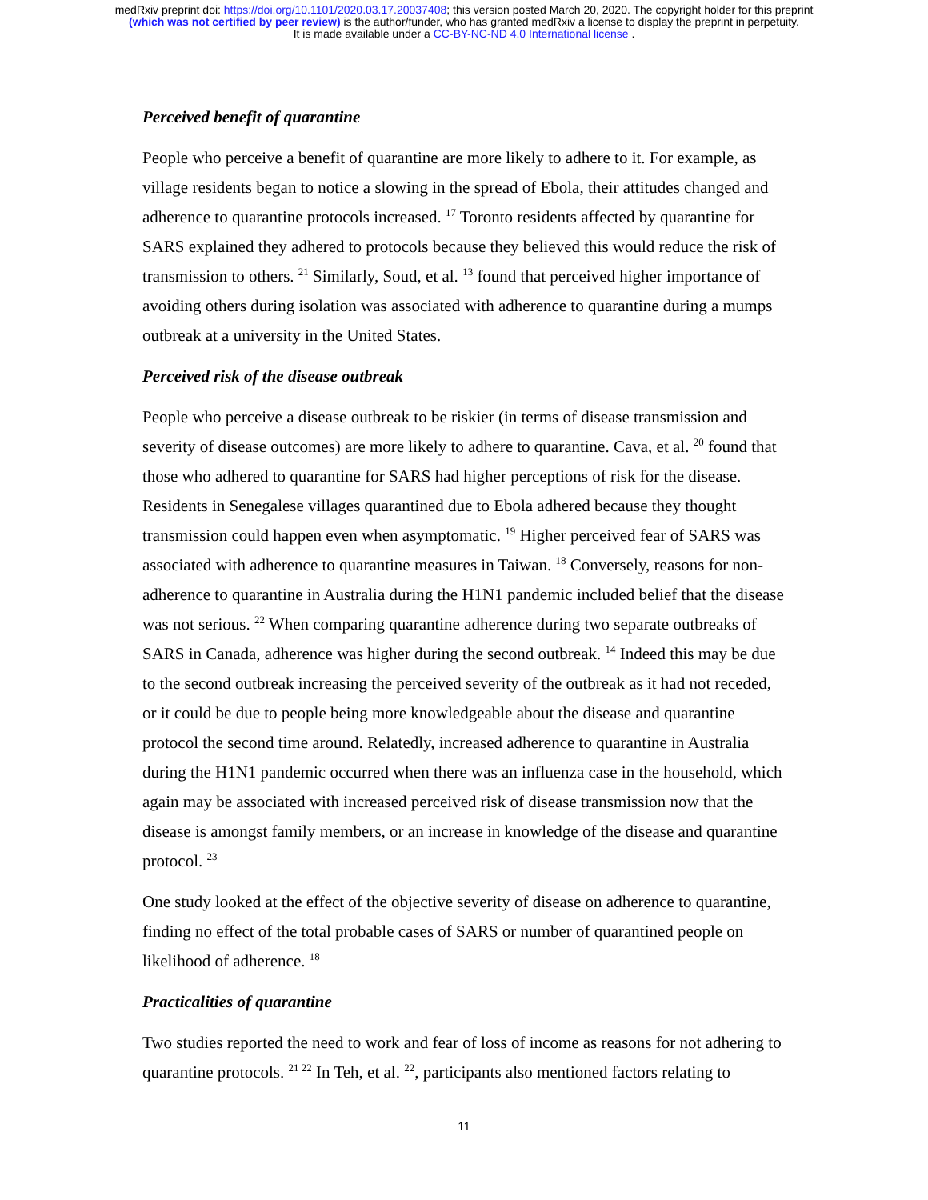medRxiv preprint doi: https://doi.org/10.1101/2020.03.17.20037408; this version posted March 20, 2020. The copyright holder for this preprint
(which was not certified by peer review) is the author/funder, who has granted medRxiv a license to display the preprint in perpetuity.
It is made available under a CC-BY-NC-ND 4.0 International license .
Perceived benefit of quarantine
People who perceive a benefit of quarantine are more likely to adhere to it. For example, as village residents began to notice a slowing in the spread of Ebola, their attitudes changed and adherence to quarantine protocols increased. <sup>17</sup> Toronto residents affected by quarantine for SARS explained they adhered to protocols because they believed this would reduce the risk of transmission to others. <sup>21</sup> Similarly, Soud, et al. <sup>13</sup> found that perceived higher importance of avoiding others during isolation was associated with adherence to quarantine during a mumps outbreak at a university in the United States.
Perceived risk of the disease outbreak
People who perceive a disease outbreak to be riskier (in terms of disease transmission and severity of disease outcomes) are more likely to adhere to quarantine. Cava, et al. <sup>20</sup> found that those who adhered to quarantine for SARS had higher perceptions of risk for the disease. Residents in Senegalese villages quarantined due to Ebola adhered because they thought transmission could happen even when asymptomatic. <sup>19</sup> Higher perceived fear of SARS was associated with adherence to quarantine measures in Taiwan. <sup>18</sup> Conversely, reasons for non-adherence to quarantine in Australia during the H1N1 pandemic included belief that the disease was not serious. <sup>22</sup> When comparing quarantine adherence during two separate outbreaks of SARS in Canada, adherence was higher during the second outbreak. <sup>14</sup> Indeed this may be due to the second outbreak increasing the perceived severity of the outbreak as it had not receded, or it could be due to people being more knowledgeable about the disease and quarantine protocol the second time around. Relatedly, increased adherence to quarantine in Australia during the H1N1 pandemic occurred when there was an influenza case in the household, which again may be associated with increased perceived risk of disease transmission now that the disease is amongst family members, or an increase in knowledge of the disease and quarantine protocol. <sup>23</sup>
One study looked at the effect of the objective severity of disease on adherence to quarantine, finding no effect of the total probable cases of SARS or number of quarantined people on likelihood of adherence. <sup>18</sup>
Practicalities of quarantine
Two studies reported the need to work and fear of loss of income as reasons for not adhering to quarantine protocols. <sup>21 22</sup> In Teh, et al. <sup>22</sup>, participants also mentioned factors relating to
11